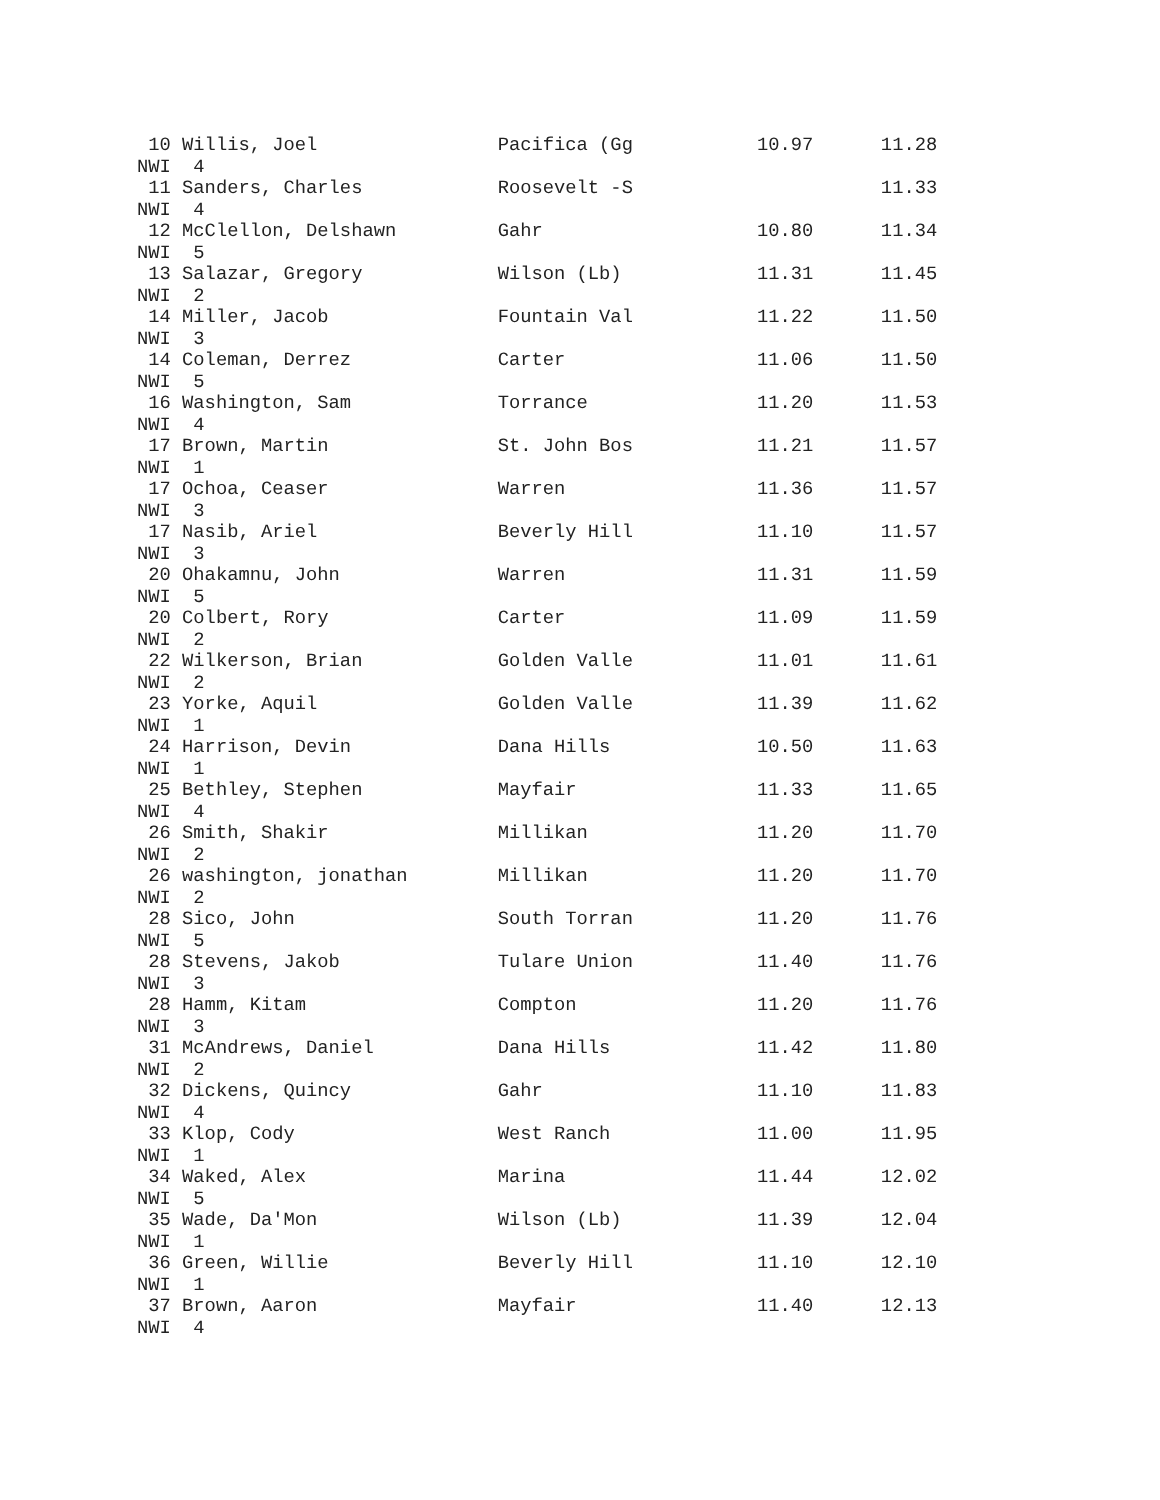10 Willis, Joel                Pacifica (Gg           10.97      11.28
NWI  4
 11 Sanders, Charles            Roosevelt -S                      11.33
NWI  4
 12 McClellon, Delshawn         Gahr                   10.80      11.34
NWI  5
 13 Salazar, Gregory            Wilson (Lb)            11.31      11.45
NWI  2
 14 Miller, Jacob               Fountain Val           11.22      11.50
NWI  3
 14 Coleman, Derrez             Carter                 11.06      11.50
NWI  5
 16 Washington, Sam             Torrance               11.20      11.53
NWI  4
 17 Brown, Martin               St. John Bos           11.21      11.57
NWI  1
 17 Ochoa, Ceaser               Warren                 11.36      11.57
NWI  3
 17 Nasib, Ariel                Beverly Hill           11.10      11.57
NWI  3
 20 Ohakamnu, John              Warren                 11.31      11.59
NWI  5
 20 Colbert, Rory               Carter                 11.09      11.59
NWI  2
 22 Wilkerson, Brian            Golden Valle           11.01      11.61
NWI  2
 23 Yorke, Aquil                Golden Valle           11.39      11.62
NWI  1
 24 Harrison, Devin             Dana Hills             10.50      11.63
NWI  1
 25 Bethley, Stephen            Mayfair                11.33      11.65
NWI  4
 26 Smith, Shakir               Millikan               11.20      11.70
NWI  2
 26 washington, jonathan        Millikan               11.20      11.70
NWI  2
 28 Sico, John                  South Torran           11.20      11.76
NWI  5
 28 Stevens, Jakob              Tulare Union           11.40      11.76
NWI  3
 28 Hamm, Kitam                 Compton                11.20      11.76
NWI  3
 31 McAndrews, Daniel           Dana Hills             11.42      11.80
NWI  2
 32 Dickens, Quincy             Gahr                   11.10      11.83
NWI  4
 33 Klop, Cody                  West Ranch             11.00      11.95
NWI  1
 34 Waked, Alex                 Marina                 11.44      12.02
NWI  5
 35 Wade, Da'Mon                Wilson (Lb)            11.39      12.04
NWI  1
 36 Green, Willie               Beverly Hill           11.10      12.10
NWI  1
 37 Brown, Aaron                Mayfair                11.40      12.13
NWI  4